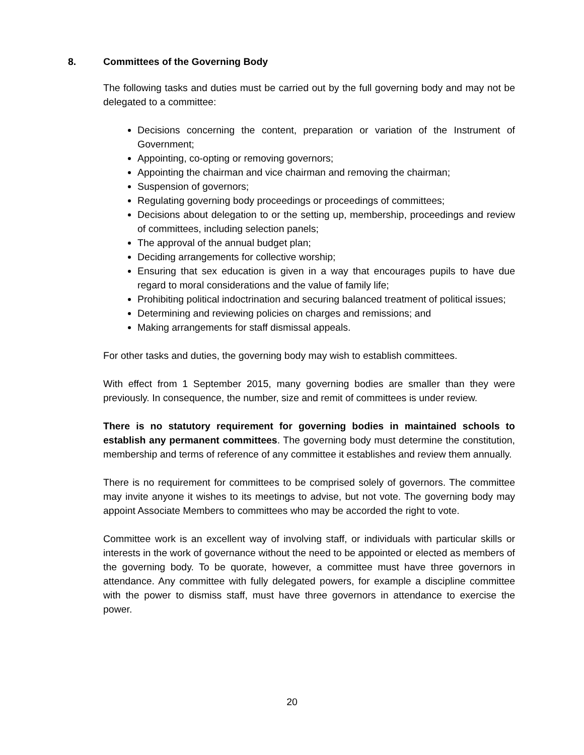8. Committees of the Governing Body
The following tasks and duties must be carried out by the full governing body and may not be delegated to a committee:
Decisions concerning the content, preparation or variation of the Instrument of Government;
Appointing, co-opting or removing governors;
Appointing the chairman and vice chairman and removing the chairman;
Suspension of governors;
Regulating governing body proceedings or proceedings of committees;
Decisions about delegation to or the setting up, membership, proceedings and review of committees, including selection panels;
The approval of the annual budget plan;
Deciding arrangements for collective worship;
Ensuring that sex education is given in a way that encourages pupils to have due regard to moral considerations and the value of family life;
Prohibiting political indoctrination and securing balanced treatment of political issues;
Determining and reviewing policies on charges and remissions; and
Making arrangements for staff dismissal appeals.
For other tasks and duties, the governing body may wish to establish committees.
With effect from 1 September 2015, many governing bodies are smaller than they were previously. In consequence, the number, size and remit of committees is under review.
There is no statutory requirement for governing bodies in maintained schools to establish any permanent committees. The governing body must determine the constitution, membership and terms of reference of any committee it establishes and review them annually.
There is no requirement for committees to be comprised solely of governors. The committee may invite anyone it wishes to its meetings to advise, but not vote. The governing body may appoint Associate Members to committees who may be accorded the right to vote.
Committee work is an excellent way of involving staff, or individuals with particular skills or interests in the work of governance without the need to be appointed or elected as members of the governing body. To be quorate, however, a committee must have three governors in attendance. Any committee with fully delegated powers, for example a discipline committee with the power to dismiss staff, must have three governors in attendance to exercise the power.
20